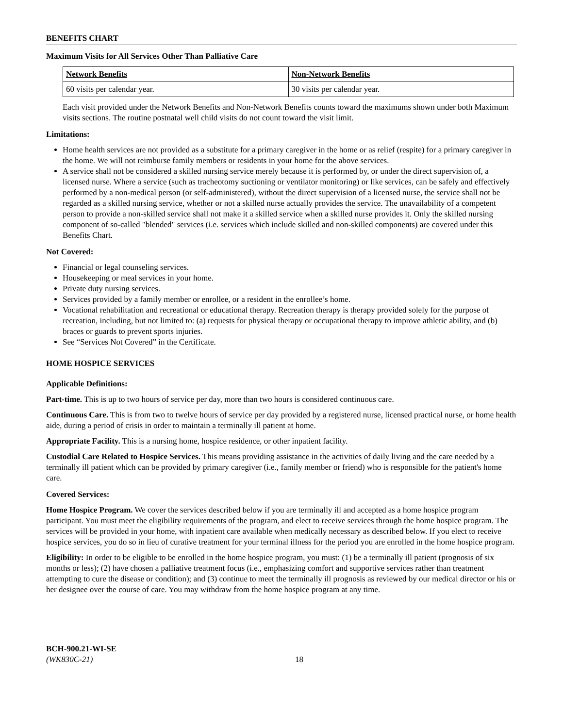BENEFITS CHART
Maximum Visits for All Services Other Than Palliative Care
| Network Benefits | Non-Network Benefits |
| --- | --- |
| 60 visits per calendar year. | 30 visits per calendar year. |
Each visit provided under the Network Benefits and Non-Network Benefits counts toward the maximums shown under both Maximum visits sections. The routine postnatal well child visits do not count toward the visit limit.
Limitations:
Home health services are not provided as a substitute for a primary caregiver in the home or as relief (respite) for a primary caregiver in the home. We will not reimburse family members or residents in your home for the above services.
A service shall not be considered a skilled nursing service merely because it is performed by, or under the direct supervision of, a licensed nurse. Where a service (such as tracheotomy suctioning or ventilator monitoring) or like services, can be safely and effectively performed by a non-medical person (or self-administered), without the direct supervision of a licensed nurse, the service shall not be regarded as a skilled nursing service, whether or not a skilled nurse actually provides the service. The unavailability of a competent person to provide a non-skilled service shall not make it a skilled service when a skilled nurse provides it. Only the skilled nursing component of so-called "blended" services (i.e. services which include skilled and non-skilled components) are covered under this Benefits Chart.
Not Covered:
Financial or legal counseling services.
Housekeeping or meal services in your home.
Private duty nursing services.
Services provided by a family member or enrollee, or a resident in the enrollee’s home.
Vocational rehabilitation and recreational or educational therapy. Recreation therapy is therapy provided solely for the purpose of recreation, including, but not limited to: (a) requests for physical therapy or occupational therapy to improve athletic ability, and (b) braces or guards to prevent sports injuries.
See “Services Not Covered” in the Certificate.
HOME HOSPICE SERVICES
Applicable Definitions:
Part-time. This is up to two hours of service per day, more than two hours is considered continuous care.
Continuous Care. This is from two to twelve hours of service per day provided by a registered nurse, licensed practical nurse, or home health aide, during a period of crisis in order to maintain a terminally ill patient at home.
Appropriate Facility. This is a nursing home, hospice residence, or other inpatient facility.
Custodial Care Related to Hospice Services. This means providing assistance in the activities of daily living and the care needed by a terminally ill patient which can be provided by primary caregiver (i.e., family member or friend) who is responsible for the patient's home care.
Covered Services:
Home Hospice Program. We cover the services described below if you are terminally ill and accepted as a home hospice program participant. You must meet the eligibility requirements of the program, and elect to receive services through the home hospice program. The services will be provided in your home, with inpatient care available when medically necessary as described below. If you elect to receive hospice services, you do so in lieu of curative treatment for your terminal illness for the period you are enrolled in the home hospice program.
Eligibility: In order to be eligible to be enrolled in the home hospice program, you must: (1) be a terminally ill patient (prognosis of six months or less); (2) have chosen a palliative treatment focus (i.e., emphasizing comfort and supportive services rather than treatment attempting to cure the disease or condition); and (3) continue to meet the terminally ill prognosis as reviewed by our medical director or his or her designee over the course of care. You may withdraw from the home hospice program at any time.
BCH-900.21-WI-SE
(WK830C-21)
18